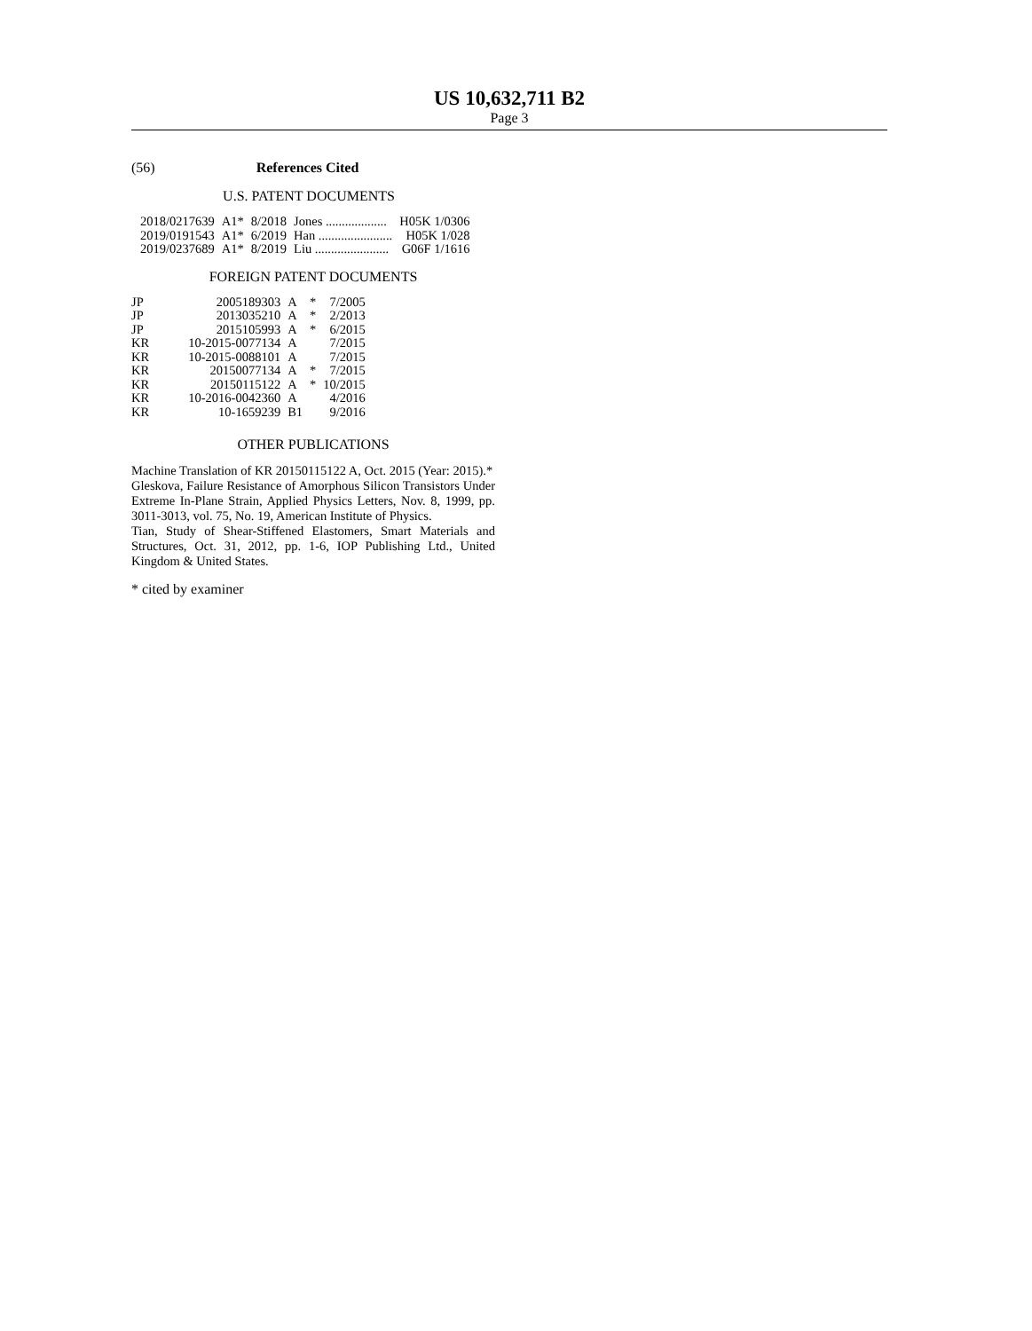US 10,632,711 B2
Page 3
(56) References Cited
U.S. PATENT DOCUMENTS
| 2018/0217639 | A1* | 8/2018 | Jones ................... | H05K 1/0306 |
| 2019/0191543 | A1* | 6/2019 | Han ....................... | H05K 1/028 |
| 2019/0237689 | A1* | 8/2019 | Liu ....................... | G06F 1/1616 |
FOREIGN PATENT DOCUMENTS
| JP | 2005189303 | A | * | 7/2005 |
| JP | 2013035210 | A | * | 2/2013 |
| JP | 2015105993 | A | * | 6/2015 |
| KR | 10-2015-0077134 | A | | 7/2015 |
| KR | 10-2015-0088101 | A | | 7/2015 |
| KR | 20150077134 | A | * | 7/2015 |
| KR | 20150115122 | A | * | 10/2015 |
| KR | 10-2016-0042360 | A | | 4/2016 |
| KR | 10-1659239 | B1 | | 9/2016 |
OTHER PUBLICATIONS
Machine Translation of KR 20150115122 A, Oct. 2015 (Year: 2015).*
Gleskova, Failure Resistance of Amorphous Silicon Transistors Under Extreme In-Plane Strain, Applied Physics Letters, Nov. 8, 1999, pp. 3011-3013, vol. 75, No. 19, American Institute of Physics.
Tian, Study of Shear-Stiffened Elastomers, Smart Materials and Structures, Oct. 31, 2012, pp. 1-6, IOP Publishing Ltd., United Kingdom & United States.
* cited by examiner